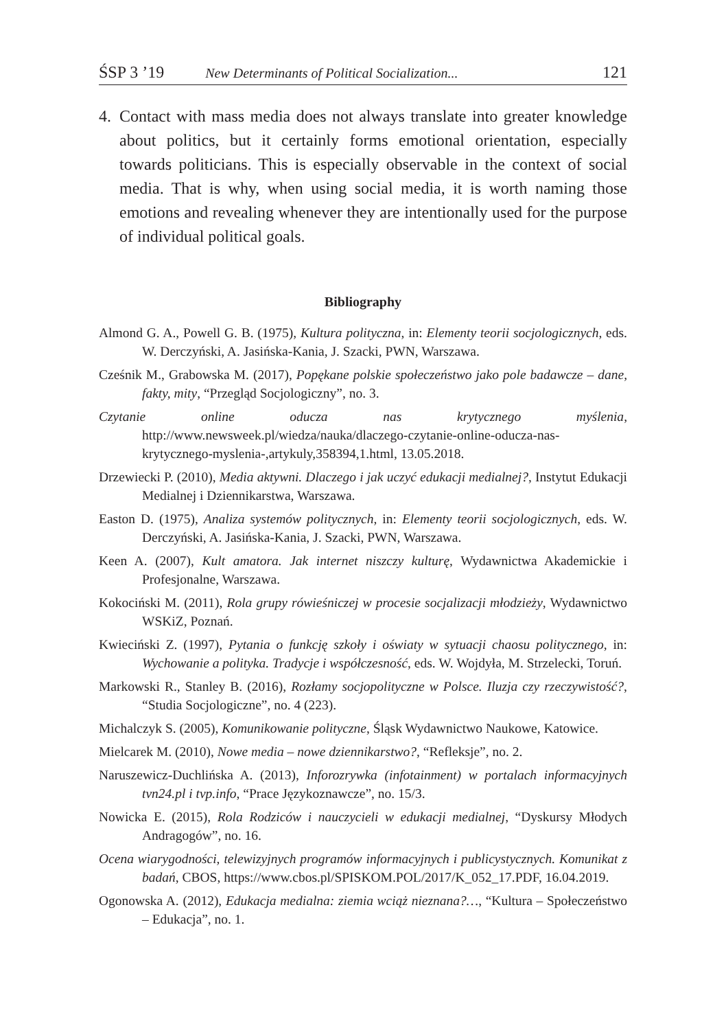ŚSP 3 ’19 New Determinants of Political Socialization... 121
4. Contact with mass media does not always translate into greater knowledge about politics, but it certainly forms emotional orientation, especially towards politicians. This is especially observable in the context of social media. That is why, when using social media, it is worth naming those emotions and revealing whenever they are intentionally used for the purpose of individual political goals.
Bibliography
Almond G. A., Powell G. B. (1975), Kultura polityczna, in: Elementy teorii socjologicznych, eds. W. Derczyński, A. Jasińska-Kania, J. Szacki, PWN, Warszawa.
Cześnik M., Grabowska M. (2017), Popękane polskie społeczeństwo jako pole badawcze – dane, fakty, mity, “Przegląd Socjologiczny”, no. 3.
Czytanie online oducza nas krytycznego myślenia, http://www.newsweek.pl/wiedza/nauka/dlaczego-czytanie-online-oducza-nas-krytycznego-myslenia-,artykuly,358394,1.html, 13.05.2018.
Drzewiecki P. (2010), Media aktywni. Dlaczego i jak uczyć edukacji medialnej?, Instytut Edukacji Medialnej i Dziennikarstwa, Warszawa.
Easton D. (1975), Analiza systemów politycznych, in: Elementy teorii socjologicznych, eds. W. Derczyński, A. Jasińska-Kania, J. Szacki, PWN, Warszawa.
Keen A. (2007), Kult amatora. Jak internet niszczy kulturę, Wydawnictwa Akademickie i Profesjonalne, Warszawa.
Kokociński M. (2011), Rola grupy rówieśniczej w procesie socjalizacji młodzieży, Wydawnictwo WSKiZ, Poznań.
Kwieciński Z. (1997), Pytania o funkcję szkoły i oświaty w sytuacji chaosu politycznego, in: Wychowanie a polityka. Tradycje i współczesność, eds. W. Wojdyła, M. Strzelecki, Toruń.
Markowski R., Stanley B. (2016), Rozłamy socjopolityczne w Polsce. Iluzja czy rzeczywistość?, “Studia Socjologiczne”, no. 4 (223).
Michalczyk S. (2005), Komunikowanie polityczne, Śląsk Wydawnictwo Naukowe, Katowice.
Mielcarek M. (2010), Nowe media – nowe dziennikarstwo?, “Refleksje”, no. 2.
Naruszewicz-Duchlińska A. (2013), Inforozrywka (infotainment) w portalach informacyjnych tvn24.pl i tvp.info, “Prace Językoznawcze”, no. 15/3.
Nowicka E. (2015), Rola Rodziców i nauczycieli w edukacji medialnej, “Dyskursy Młodych Andragogów”, no. 16.
Ocena wiarygodności, telewizyjnych programów informacyjnych i publicystycznych. Komunikat z badań, CBOS, https://www.cbos.pl/SPISKOM.POL/2017/K_052_17.PDF, 16.04.2019.
Ogonowska A. (2012), Edukacja medialna: ziemia wciąż nieznana?…, “Kultura – Społeczeństwo – Edukacja”, no. 1.